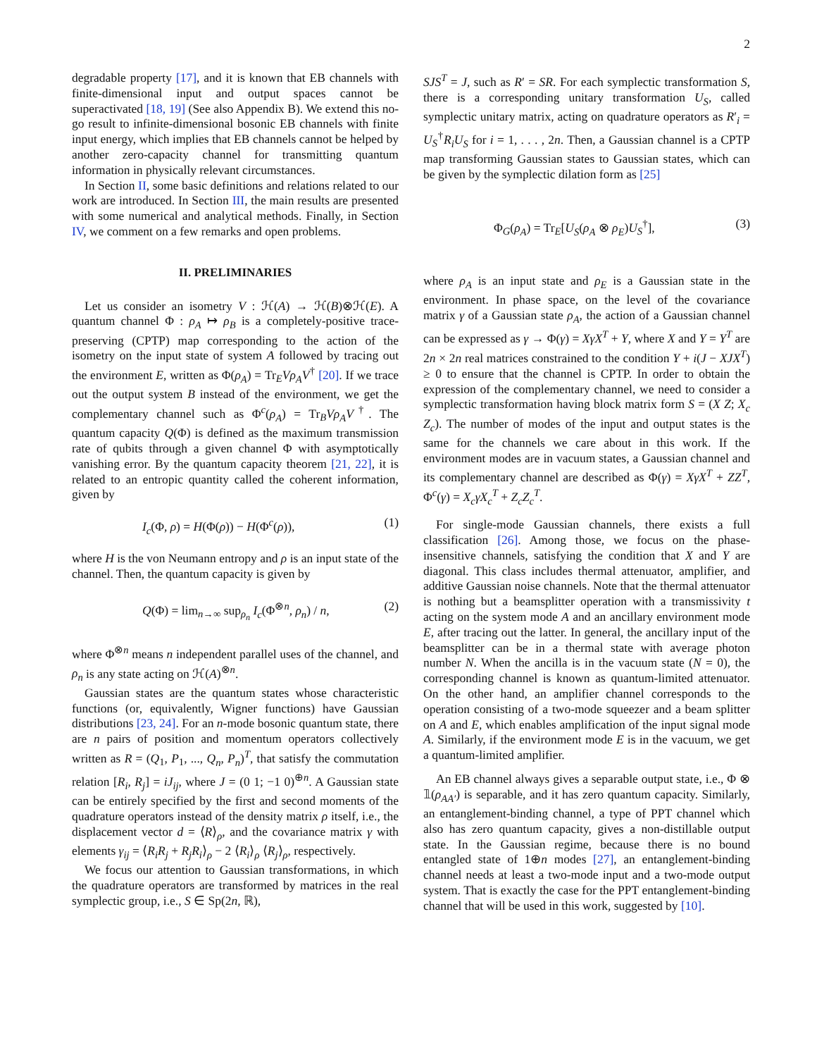2
degradable property [17], and it is known that EB channels with finite-dimensional input and output spaces cannot be superactivated [18, 19] (See also Appendix B). We extend this no-go result to infinite-dimensional bosonic EB channels with finite input energy, which implies that EB channels cannot be helped by another zero-capacity channel for transmitting quantum information in physically relevant circumstances.
In Section II, some basic definitions and relations related to our work are introduced. In Section III, the main results are presented with some numerical and analytical methods. Finally, in Section IV, we comment on a few remarks and open problems.
II. PRELIMINARIES
Let us consider an isometry V : ℋ(A) → ℋ(B)⊗ℋ(E). A quantum channel Φ : ρ<sub>A</sub> ↦ ρ<sub>B</sub> is a completely-positive trace-preserving (CPTP) map corresponding to the action of the isometry on the input state of system A followed by tracing out the environment E, written as Φ(ρ<sub>A</sub>) = Tr<sub>E</sub>Vρ<sub>A</sub>V<sup>†</sup> [20]. If we trace out the output system B instead of the environment, we get the complementary channel such as Φ<sup>c</sup>(ρ<sub>A</sub>) = Tr<sub>B</sub>Vρ<sub>A</sub>V<sup>†</sup>. The quantum capacity Q(Φ) is defined as the maximum transmission rate of qubits through a given channel Φ with asymptotically vanishing error. By the quantum capacity theorem [21, 22], it is related to an entropic quantity called the coherent information, given by
I<sub>c</sub>(Φ, ρ) = H(Φ(ρ)) − H(Φ<sup>c</sup>(ρ)), (1)
where H is the von Neumann entropy and ρ is an input state of the channel. Then, the quantum capacity is given by
Q(Φ) = lim<sub>n→∞</sub> sup<sub>ρ<sub>n</sub></sub> I<sub>c</sub>(Φ<sup>⊗n</sup>, ρ<sub>n</sub>) / n, (2)
where Φ<sup>⊗n</sup> means n independent parallel uses of the channel, and ρ<sub>n</sub> is any state acting on ℋ(A)<sup>⊗n</sup>.
Gaussian states are the quantum states whose characteristic functions (or, equivalently, Wigner functions) have Gaussian distributions [23, 24]. For an n-mode bosonic quantum state, there are n pairs of position and momentum operators collectively written as R = (Q<sub>1</sub>, P<sub>1</sub>, ..., Q<sub>n</sub>, P<sub>n</sub>)<sup>T</sup>, that satisfy the commutation relation [R<sub>i</sub>, R<sub>j</sub>] = iJ<sub>ij</sub>, where J = (0 1; −1 0)<sup>⊕n</sup>. A Gaussian state can be entirely specified by the first and second moments of the quadrature operators instead of the density matrix ρ itself, i.e., the displacement vector d = ⟨R⟩<sub>ρ</sub>, and the covariance matrix γ with elements γ<sub>ij</sub> = ⟨R<sub>i</sub>R<sub>j</sub> + R<sub>j</sub>R<sub>i</sub>⟩<sub>ρ</sub> − 2 ⟨R<sub>i</sub>⟩<sub>ρ</sub> ⟨R<sub>j</sub>⟩<sub>ρ</sub>, respectively.
We focus our attention to Gaussian transformations, in which the quadrature operators are transformed by matrices in the real symplectic group, i.e., S ∈ Sp(2n, ℝ),
SJS<sup>T</sup> = J, such as R′ = SR. For each symplectic transformation S, there is a corresponding unitary transformation U<sub>S</sub>, called symplectic unitary matrix, acting on quadrature operators as R′<sub>i</sub> = U<sub>S</sub><sup>†</sup>R<sub>i</sub>U<sub>S</sub> for i = 1, . . . , 2n. Then, a Gaussian channel is a CPTP map transforming Gaussian states to Gaussian states, which can be given by the symplectic dilation form as [25]
Φ<sub>G</sub>(ρ<sub>A</sub>) = Tr<sub>E</sub>[U<sub>S</sub>(ρ<sub>A</sub> ⊗ ρ<sub>E</sub>)U<sub>S</sub><sup>†</sup>], (3)
where ρ<sub>A</sub> is an input state and ρ<sub>E</sub> is a Gaussian state in the environment. In phase space, on the level of the covariance matrix γ of a Gaussian state ρ<sub>A</sub>, the action of a Gaussian channel can be expressed as γ → Φ(γ) = XγX<sup>T</sup> + Y, where X and Y = Y<sup>T</sup> are 2n × 2n real matrices constrained to the condition Y + i(J − XJX<sup>T</sup>) ≥ 0 to ensure that the channel is CPTP. In order to obtain the expression of the complementary channel, we need to consider a symplectic transformation having block matrix form S = (X Z; X<sub>c</sub> Z<sub>c</sub>). The number of modes of the input and output states is the same for the channels we care about in this work. If the environment modes are in vacuum states, a Gaussian channel and its complementary channel are described as Φ(γ) = XγX<sup>T</sup> + ZZ<sup>T</sup>, Φ<sup>c</sup>(γ) = X<sub>c</sub>γX<sub>c</sub><sup>T</sup> + Z<sub>c</sub>Z<sub>c</sub><sup>T</sup>.
For single-mode Gaussian channels, there exists a full classification [26]. Among those, we focus on the phase-insensitive channels, satisfying the condition that X and Y are diagonal. This class includes thermal attenuator, amplifier, and additive Gaussian noise channels. Note that the thermal attenuator is nothing but a beamsplitter operation with a transmissivity t acting on the system mode A and an ancillary environment mode E, after tracing out the latter. In general, the ancillary input of the beamsplitter can be in a thermal state with average photon number N. When the ancilla is in the vacuum state (N = 0), the corresponding channel is known as quantum-limited attenuator. On the other hand, an amplifier channel corresponds to the operation consisting of a two-mode squeezer and a beam splitter on A and E, which enables amplification of the input signal mode A. Similarly, if the environment mode E is in the vacuum, we get a quantum-limited amplifier.
An EB channel always gives a separable output state, i.e., Φ ⊗ 𝟙(ρ<sub>AA′</sub>) is separable, and it has zero quantum capacity. Similarly, an entanglement-binding channel, a type of PPT channel which also has zero quantum capacity, gives a non-distillable output state. In the Gaussian regime, because there is no bound entangled state of 1⊕n modes [27], an entanglement-binding channel needs at least a two-mode input and a two-mode output system. That is exactly the case for the PPT entanglement-binding channel that will be used in this work, suggested by [10].